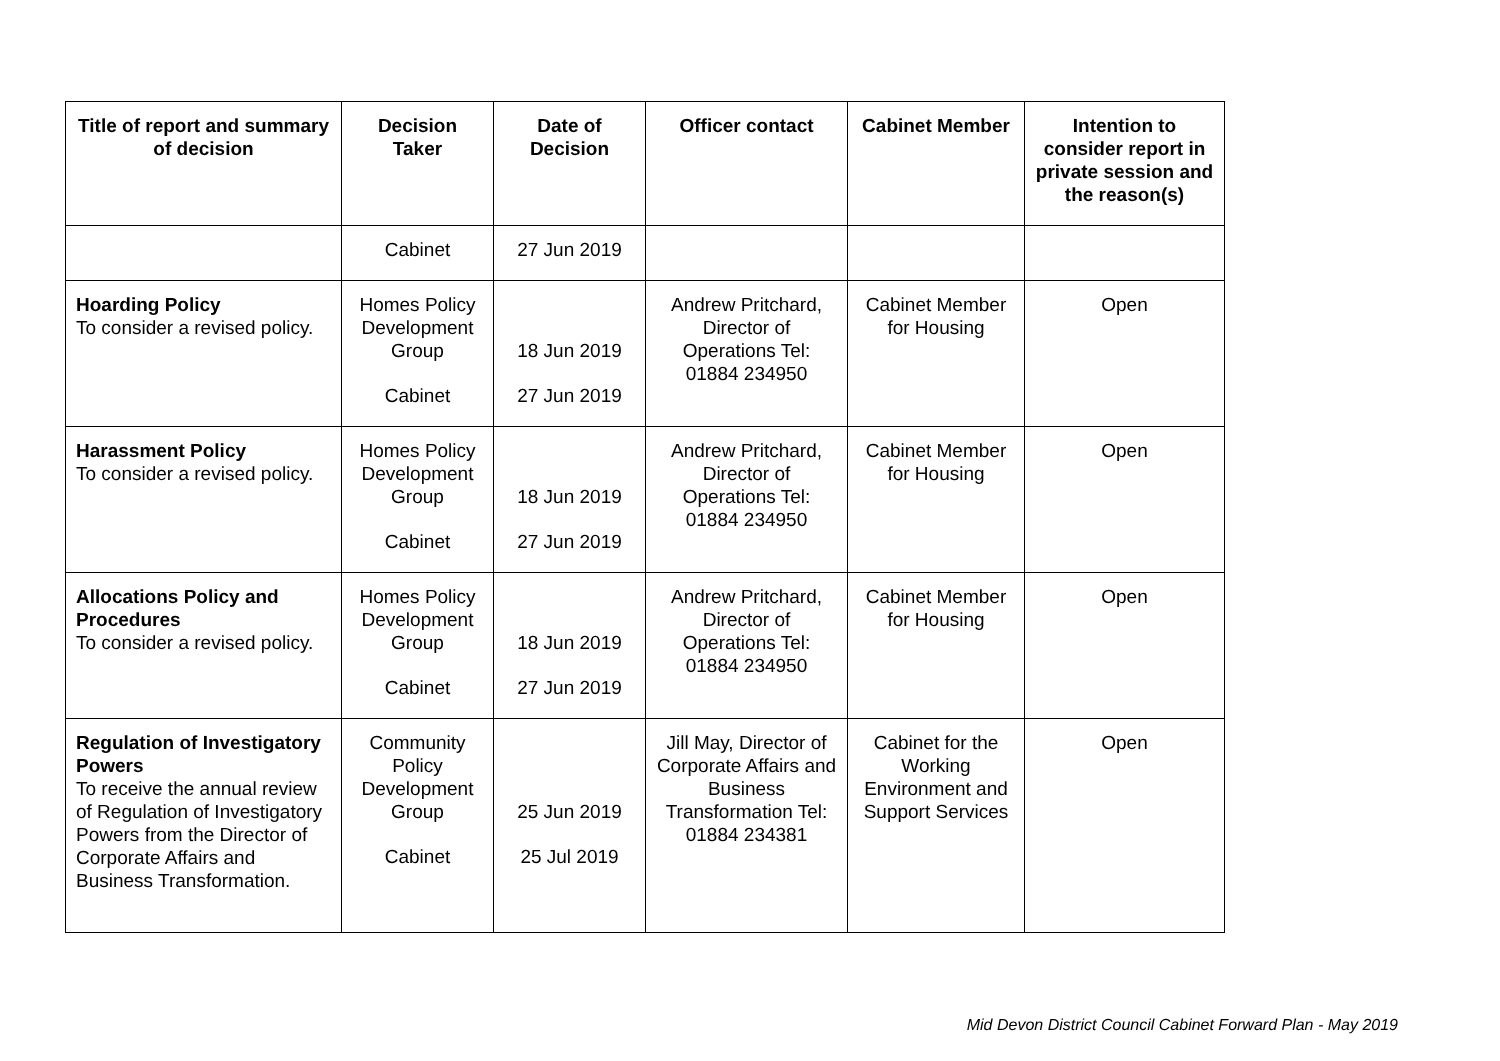| Title of report and summary of decision | Decision Taker | Date of Decision | Officer contact | Cabinet Member | Intention to consider report in private session and the reason(s) |
| --- | --- | --- | --- | --- | --- |
| | Cabinet | 27 Jun 2019 | | | |
| Hoarding Policy To consider a revised policy. | Homes Policy Development Group Cabinet | 18 Jun 2019 27 Jun 2019 | Andrew Pritchard, Director of Operations Tel: 01884 234950 | Cabinet Member for Housing | Open |
| Harassment Policy To consider a revised policy. | Homes Policy Development Group Cabinet | 18 Jun 2019 27 Jun 2019 | Andrew Pritchard, Director of Operations Tel: 01884 234950 | Cabinet Member for Housing | Open |
| Allocations Policy and Procedures To consider a revised policy. | Homes Policy Development Group Cabinet | 18 Jun 2019 27 Jun 2019 | Andrew Pritchard, Director of Operations Tel: 01884 234950 | Cabinet Member for Housing | Open |
| Regulation of Investigatory Powers To receive the annual review of Regulation of Investigatory Powers from the Director of Corporate Affairs and Business Transformation. | Community Policy Development Group Cabinet | 25 Jun 2019 25 Jul 2019 | Jill May, Director of Corporate Affairs and Business Transformation Tel: 01884 234381 | Cabinet for the Working Environment and Support Services | Open |
Mid Devon District Council Cabinet Forward Plan - May 2019